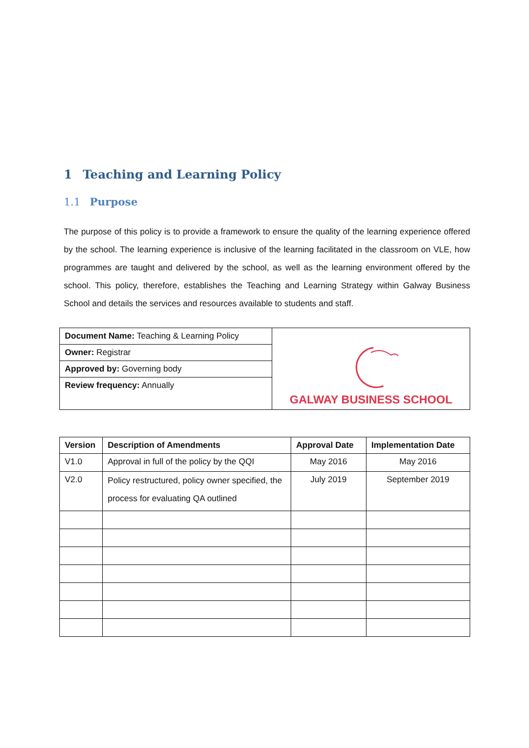1 Teaching and Learning Policy
1.1 Purpose
The purpose of this policy is to provide a framework to ensure the quality of the learning experience offered by the school. The learning experience is inclusive of the learning facilitated in the classroom on VLE, how programmes are taught and delivered by the school, as well as the learning environment offered by the school. This policy, therefore, establishes the Teaching and Learning Strategy within Galway Business School and details the services and resources available to students and staff.
| Document Name: Teaching & Learning Policy | GALWAY BUSINESS SCHOOL |
| Owner: Registrar | |
| Approved by: Governing body | |
| Review frequency: Annually | |
| Version | Description of Amendments | Approval Date | Implementation Date |
| --- | --- | --- | --- |
| V1.0 | Approval in full of the policy by the QQI | May 2016 | May 2016 |
| V2.0 | Policy restructured, policy owner specified, the process for evaluating QA outlined | July 2019 | September 2019 |